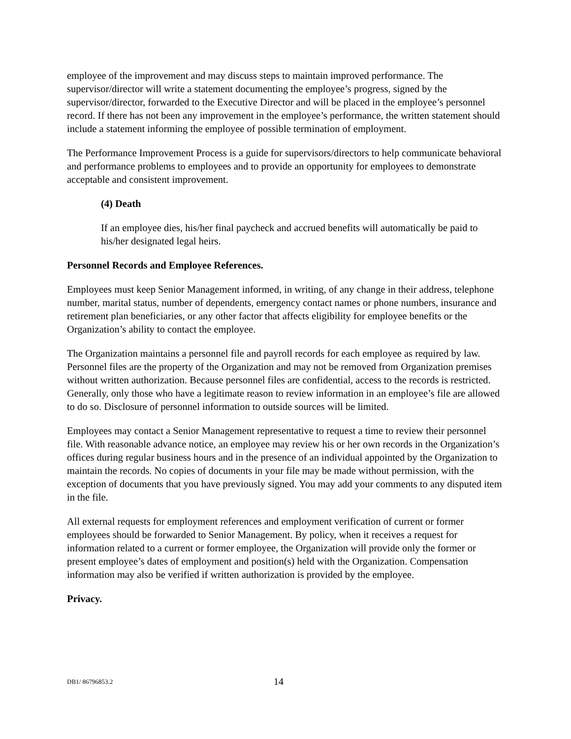employee of the improvement and may discuss steps to maintain improved performance. The supervisor/director will write a statement documenting the employee’s progress, signed by the supervisor/director, forwarded to the Executive Director and will be placed in the employee’s personnel record. If there has not been any improvement in the employee’s performance, the written statement should include a statement informing the employee of possible termination of employment.
The Performance Improvement Process is a guide for supervisors/directors to help communicate behavioral and performance problems to employees and to provide an opportunity for employees to demonstrate acceptable and consistent improvement.
(4) Death
If an employee dies, his/her final paycheck and accrued benefits will automatically be paid to his/her designated legal heirs.
Personnel Records and Employee References.
Employees must keep Senior Management informed, in writing, of any change in their address, telephone number, marital status, number of dependents, emergency contact names or phone numbers, insurance and retirement plan beneficiaries, or any other factor that affects eligibility for employee benefits or the Organization’s ability to contact the employee.
The Organization maintains a personnel file and payroll records for each employee as required by law. Personnel files are the property of the Organization and may not be removed from Organization premises without written authorization. Because personnel files are confidential, access to the records is restricted. Generally, only those who have a legitimate reason to review information in an employee’s file are allowed to do so. Disclosure of personnel information to outside sources will be limited.
Employees may contact a Senior Management representative to request a time to review their personnel file. With reasonable advance notice, an employee may review his or her own records in the Organization’s offices during regular business hours and in the presence of an individual appointed by the Organization to maintain the records. No copies of documents in your file may be made without permission, with the exception of documents that you have previously signed. You may add your comments to any disputed item in the file.
All external requests for employment references and employment verification of current or former employees should be forwarded to Senior Management. By policy, when it receives a request for information related to a current or former employee, the Organization will provide only the former or present employee’s dates of employment and position(s) held with the Organization. Compensation information may also be verified if written authorization is provided by the employee.
Privacy.
DB1/ 86796853.2 14